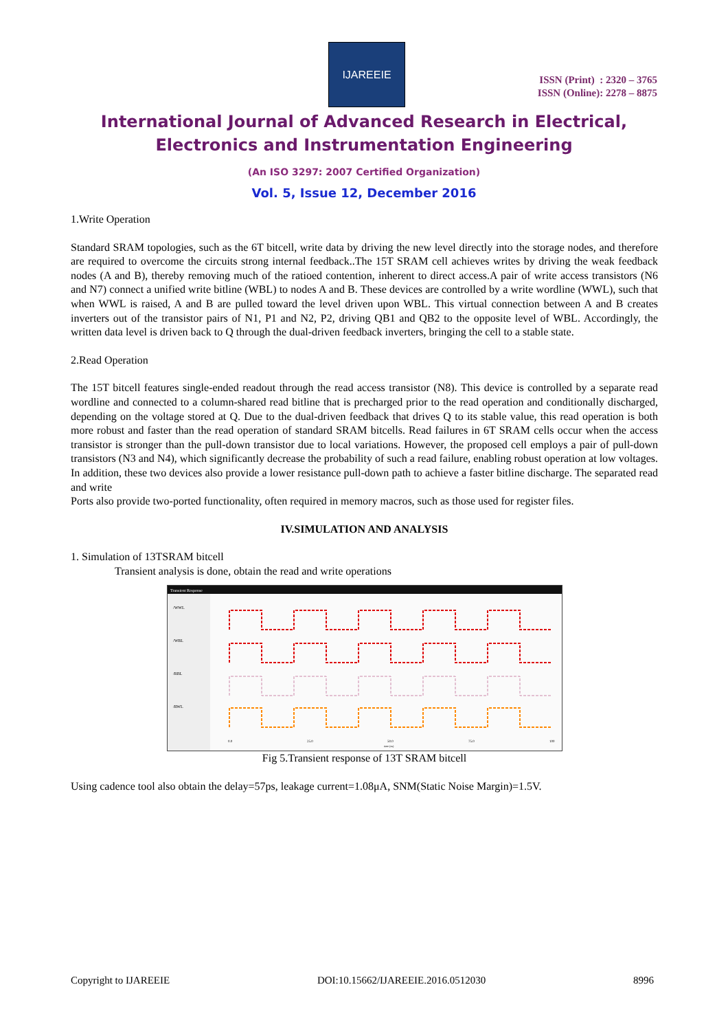IJAREEIE
ISSN (Print) : 2320 – 3765
ISSN (Online): 2278 – 8875
International Journal of Advanced Research in Electrical,
Electronics and Instrumentation Engineering
(An ISO 3297: 2007 Certified Organization)
Vol. 5, Issue 12, December 2016
1.Write Operation
Standard SRAM topologies, such as the 6T bitcell, write data by driving the new level directly into the storage nodes, and therefore are required to overcome the circuits strong internal feedback..The 15T SRAM cell achieves writes by driving the weak feedback nodes (A and B), thereby removing much of the ratioed contention, inherent to direct access.A pair of write access transistors (N6 and N7) connect a unified write bitline (WBL) to nodes A and B. These devices are controlled by a write wordline (WWL), such that when WWL is raised, A and B are pulled toward the level driven upon WBL. This virtual connection between A and B creates inverters out of the transistor pairs of N1, P1 and N2, P2, driving QB1 and QB2 to the opposite level of WBL. Accordingly, the written data level is driven back to Q through the dual-driven feedback inverters, bringing the cell to a stable state.
2.Read Operation
The 15T bitcell features single-ended readout through the read access transistor (N8). This device is controlled by a separate read wordline and connected to a column-shared read bitline that is precharged prior to the read operation and conditionally discharged, depending on the voltage stored at Q. Due to the dual-driven feedback that drives Q to its stable value, this read operation is both more robust and faster than the read operation of standard SRAM bitcells. Read failures in 6T SRAM cells occur when the access transistor is stronger than the pull-down transistor due to local variations. However, the proposed cell employs a pair of pull-down transistors (N3 and N4), which significantly decrease the probability of such a read failure, enabling robust operation at low voltages. In addition, these two devices also provide a lower resistance pull-down path to achieve a faster bitline discharge. The separated read and write
Ports also provide two-ported functionality, often required in memory macros, such as those used for register files.
IV.SIMULATION AND ANALYSIS
1. Simulation of 13TSRAM bitcell
Transient analysis is done, obtain the read and write operations
Transient Response
/WWL
/WBL
/RBL
/RWL
0.0
25.0
50.0
75.0
100
time (ns)
Fig 5.Transient response of 13T SRAM bitcell
Using cadence tool also obtain the delay=57ps, leakage current=1.08μA, SNM(Static Noise Margin)=1.5V.
Copyright to IJAREEIE DOI:10.15662/IJAREEIE.2016.0512030 8996